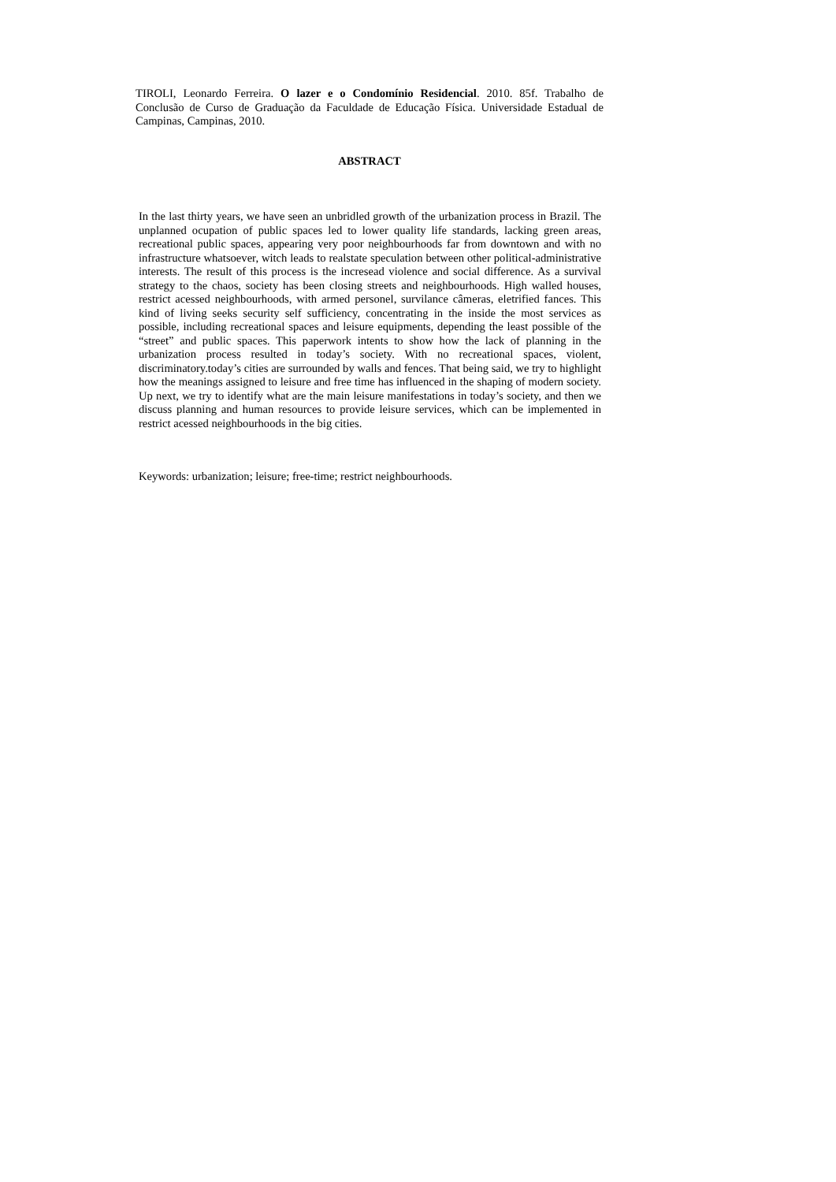TIROLI, Leonardo Ferreira. O lazer e o Condomínio Residencial. 2010. 85f. Trabalho de Conclusão de Curso de Graduação da Faculdade de Educação Física. Universidade Estadual de Campinas, Campinas, 2010.
ABSTRACT
In the last thirty years, we have seen an unbridled growth of the urbanization process in Brazil. The unplanned ocupation of public spaces led to lower quality life standards, lacking green areas, recreational public spaces, appearing very poor neighbourhoods far from downtown and with no infrastructure whatsoever, witch leads to realstate speculation between other political-administrative interests. The result of this process is the incresead violence and social difference. As a survival strategy to the chaos, society has been closing streets and neighbourhoods. High walled houses, restrict acessed neighbourhoods, with armed personel, survilance câmeras, eletrified fances. This kind of living seeks security self sufficiency, concentrating in the inside the most services as possible, including recreational spaces and leisure equipments, depending the least possible of the “street” and public spaces. This paperwork intents to show how the lack of planning in the urbanization process resulted in today’s society. With no recreational spaces, violent, discriminatory.today’s cities are surrounded by walls and fences. That being said, we try to highlight how the meanings assigned to leisure and free time has influenced in the shaping of modern society. Up next, we try to identify what are the main leisure manifestations in today’s society, and then we discuss planning and human resources to provide leisure services, which can be implemented in restrict acessed neighbourhoods in the big cities.
Keywords: urbanization; leisure; free-time; restrict neighbourhoods.